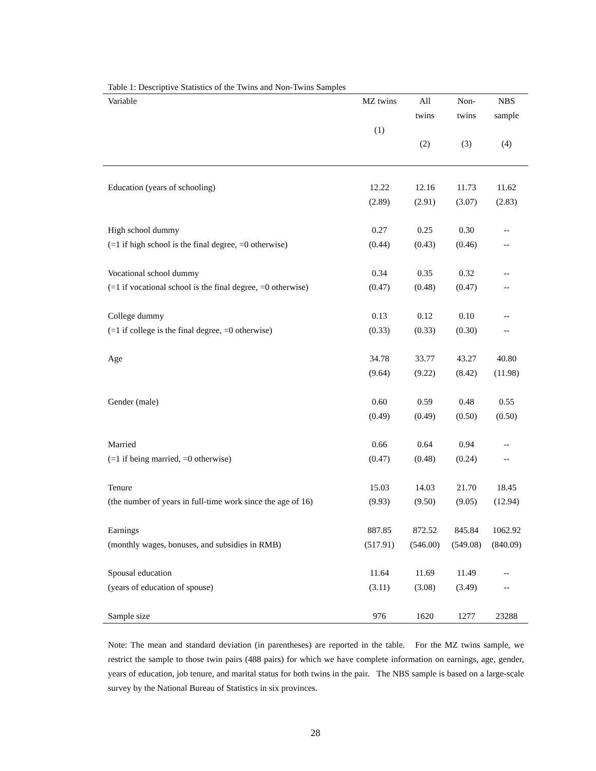Table 1: Descriptive Statistics of the Twins and Non-Twins Samples
| Variable | MZ twins (1) | All twins (2) | Non- twins (3) | NBS sample (4) |
| --- | --- | --- | --- | --- |
| Education (years of schooling) | 12.22 | 12.16 | 11.73 | 11.62 |
| | (2.89) | (2.91) | (3.07) | (2.83) |
| High school dummy | 0.27 | 0.25 | 0.30 | -- |
| (=1 if high school is the final degree, =0 otherwise) | (0.44) | (0.43) | (0.46) | -- |
| Vocational school dummy | 0.34 | 0.35 | 0.32 | -- |
| (=1 if vocational school is the final degree, =0 otherwise) | (0.47) | (0.48) | (0.47) | -- |
| College dummy | 0.13 | 0.12 | 0.10 | -- |
| (=1 if college is the final degree, =0 otherwise) | (0.33) | (0.33) | (0.30) | -- |
| Age | 34.78 | 33.77 | 43.27 | 40.80 |
| | (9.64) | (9.22) | (8.42) | (11.98) |
| Gender (male) | 0.60 | 0.59 | 0.48 | 0.55 |
| | (0.49) | (0.49) | (0.50) | (0.50) |
| Married | 0.66 | 0.64 | 0.94 | -- |
| (=1 if being married, =0 otherwise) | (0.47) | (0.48) | (0.24) | -- |
| Tenure | 15.03 | 14.03 | 21.70 | 18.45 |
| (the number of years in full-time work since the age of 16) | (9.93) | (9.50) | (9.05) | (12.94) |
| Earnings | 887.85 | 872.52 | 845.84 | 1062.92 |
| (monthly wages, bonuses, and subsidies in RMB) | (517.91) | (546.00) | (549.08) | (840.09) |
| Spousal education | 11.64 | 11.69 | 11.49 | -- |
| (years of education of spouse) | (3.11) | (3.08) | (3.49) | -- |
| Sample size | 976 | 1620 | 1277 | 23288 |
Note: The mean and standard deviation (in parentheses) are reported in the table. For the MZ twins sample, we restrict the sample to those twin pairs (488 pairs) for which we have complete information on earnings, age, gender, years of education, job tenure, and marital status for both twins in the pair. The NBS sample is based on a large-scale survey by the National Bureau of Statistics in six provinces.
28